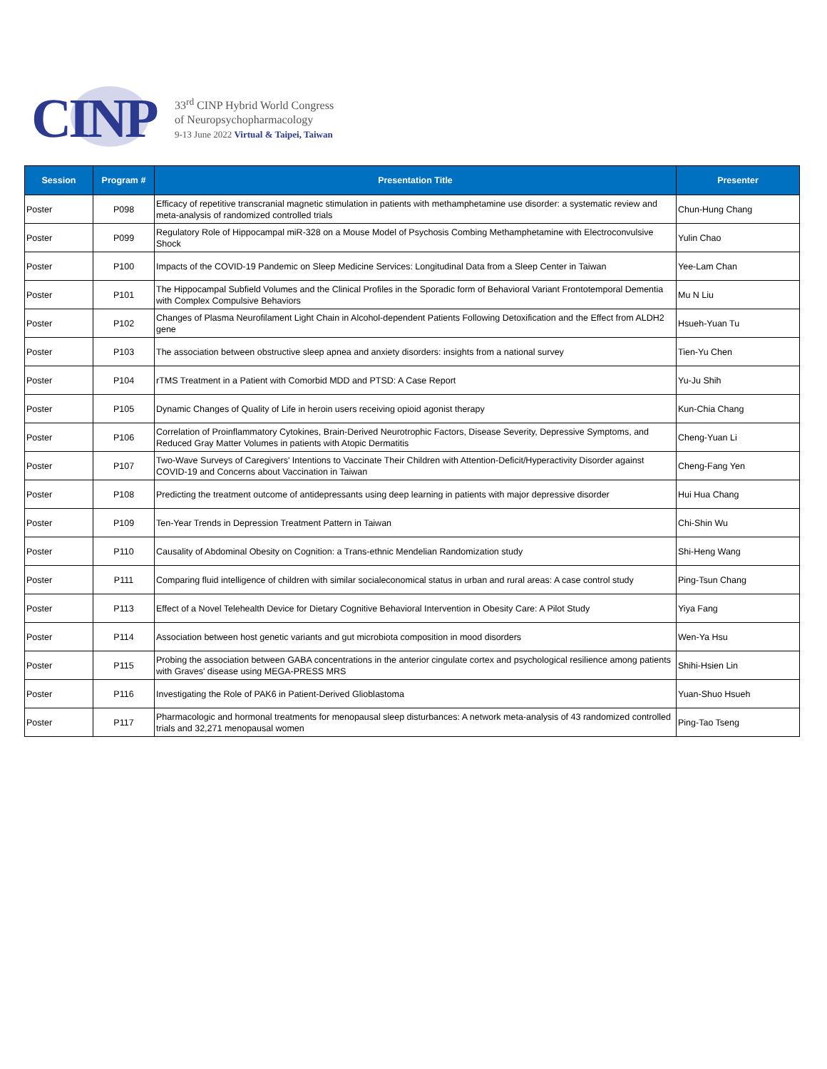CINP
33<sup>rd</sup> CINP Hybrid World Congress
of Neuropsychopharmacology
9-13 June 2022 Virtual & Taipei, Taiwan
| Session | Program # | Presentation Title | Presenter |
| --- | --- | --- | --- |
| Poster | P098 | Efficacy of repetitive transcranial magnetic stimulation in patients with methamphetamine use disorder: a systematic review and meta-analysis of randomized controlled trials | Chun-Hung Chang |
| Poster | P099 | Regulatory Role of Hippocampal miR-328 on a Mouse Model of Psychosis Combing Methamphetamine with Electroconvulsive Shock | Yulin Chao |
| Poster | P100 | Impacts of the COVID-19 Pandemic on Sleep Medicine Services: Longitudinal Data from a Sleep Center in Taiwan | Yee-Lam Chan |
| Poster | P101 | The Hippocampal Subfield Volumes and the Clinical Profiles in the Sporadic form of Behavioral Variant Frontotemporal Dementia with Complex Compulsive Behaviors | Mu N Liu |
| Poster | P102 | Changes of Plasma Neurofilament Light Chain in Alcohol-dependent Patients Following Detoxification and the Effect from ALDH2 gene | Hsueh-Yuan Tu |
| Poster | P103 | The association between obstructive sleep apnea and anxiety disorders: insights from a national survey | Tien-Yu Chen |
| Poster | P104 | rTMS Treatment in a Patient with Comorbid MDD and PTSD: A Case Report | Yu-Ju Shih |
| Poster | P105 | Dynamic Changes of Quality of Life in heroin users receiving opioid agonist therapy | Kun-Chia Chang |
| Poster | P106 | Correlation of Proinflammatory Cytokines, Brain-Derived Neurotrophic Factors, Disease Severity, Depressive Symptoms, and Reduced Gray Matter Volumes in patients with Atopic Dermatitis | Cheng-Yuan Li |
| Poster | P107 | Two-Wave Surveys of Caregivers' Intentions to Vaccinate Their Children with Attention-Deficit/Hyperactivity Disorder against COVID-19 and Concerns about Vaccination in Taiwan | Cheng-Fang Yen |
| Poster | P108 | Predicting the treatment outcome of antidepressants using deep learning in patients with major depressive disorder | Hui Hua Chang |
| Poster | P109 | Ten-Year Trends in Depression Treatment Pattern in Taiwan | Chi-Shin Wu |
| Poster | P110 | Causality of Abdominal Obesity on Cognition: a Trans-ethnic Mendelian Randomization study | Shi-Heng Wang |
| Poster | P111 | Comparing fluid intelligence of children with similar socialeconomical status in urban and rural areas: A case control study | Ping-Tsun Chang |
| Poster | P113 | Effect of a Novel Telehealth Device for Dietary Cognitive Behavioral Intervention in Obesity Care: A Pilot Study | Yiya Fang |
| Poster | P114 | Association between host genetic variants and gut microbiota composition in mood disorders | Wen-Ya Hsu |
| Poster | P115 | Probing the association between GABA concentrations in the anterior cingulate cortex and psychological resilience among patients with Graves' disease using MEGA-PRESS MRS | Shihi-Hsien Lin |
| Poster | P116 | Investigating the Role of PAK6 in Patient-Derived Glioblastoma | Yuan-Shuo Hsueh |
| Poster | P117 | Pharmacologic and hormonal treatments for menopausal sleep disturbances: A network meta-analysis of 43 randomized controlled trials and 32,271 menopausal women | Ping-Tao Tseng |